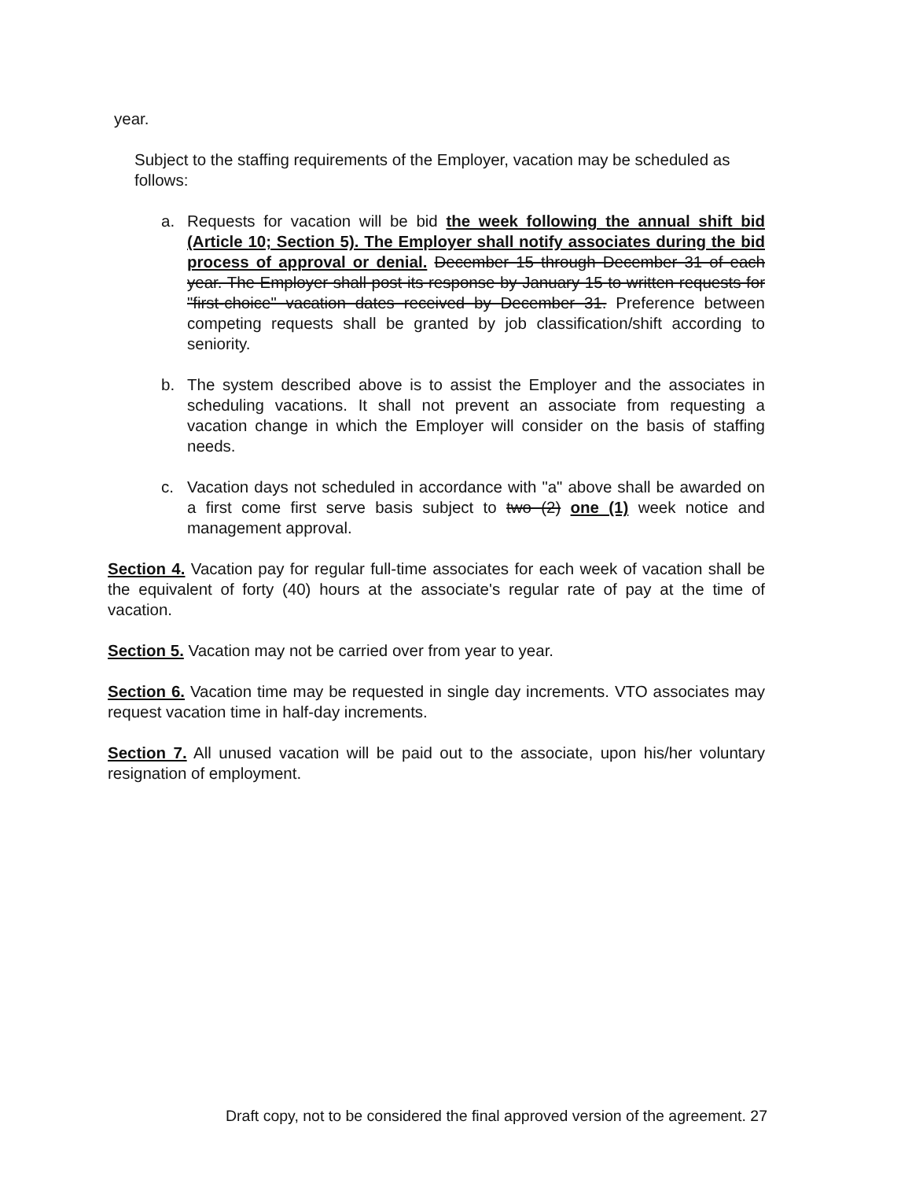year.
Subject to the staffing requirements of the Employer, vacation may be scheduled as follows:
a. Requests for vacation will be bid the week following the annual shift bid (Article 10; Section 5). The Employer shall notify associates during the bid process of approval or denial. December 15 through December 31 of each year. The Employer shall post its response by January 15 to written requests for "first-choice" vacation dates received by December 31. Preference between competing requests shall be granted by job classification/shift according to seniority.
b. The system described above is to assist the Employer and the associates in scheduling vacations. It shall not prevent an associate from requesting a vacation change in which the Employer will consider on the basis of staffing needs.
c. Vacation days not scheduled in accordance with "a" above shall be awarded on a first come first serve basis subject to two (2) one (1) week notice and management approval.
Section 4. Vacation pay for regular full-time associates for each week of vacation shall be the equivalent of forty (40) hours at the associate's regular rate of pay at the time of vacation.
Section 5. Vacation may not be carried over from year to year.
Section 6. Vacation time may be requested in single day increments. VTO associates may request vacation time in half-day increments.
Section 7. All unused vacation will be paid out to the associate, upon his/her voluntary resignation of employment.
Draft copy, not to be considered the final approved version of the agreement. 27